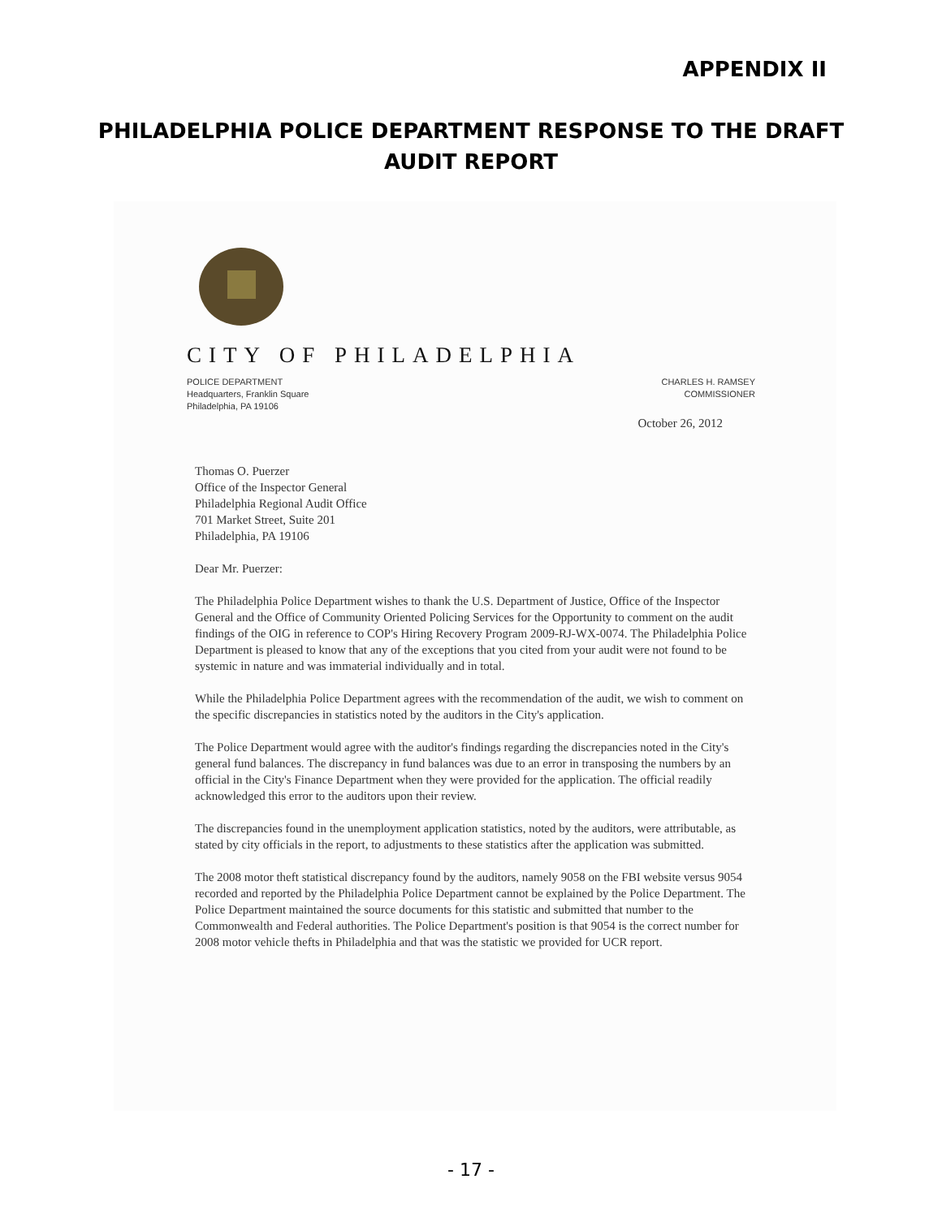APPENDIX II
PHILADELPHIA POLICE DEPARTMENT RESPONSE TO THE DRAFT AUDIT REPORT
CITY OF PHILADELPHIA
POLICE DEPARTMENT
Headquarters, Franklin Square
Philadelphia, PA 19106
CHARLES H. RAMSEY
COMMISSIONER
October 26, 2012
Thomas O. Puerzer
Office of the Inspector General
Philadelphia Regional Audit Office
701 Market Street, Suite 201
Philadelphia, PA 19106
Dear Mr. Puerzer:
The Philadelphia Police Department wishes to thank the U.S. Department of Justice, Office of the Inspector General and the Office of Community Oriented Policing Services for the Opportunity to comment on the audit findings of the OIG in reference to COP's Hiring Recovery Program 2009-RJ-WX-0074. The Philadelphia Police Department is pleased to know that any of the exceptions that you cited from your audit were not found to be systemic in nature and was immaterial individually and in total.
While the Philadelphia Police Department agrees with the recommendation of the audit, we wish to comment on the specific discrepancies in statistics noted by the auditors in the City's application.
The Police Department would agree with the auditor's findings regarding the discrepancies noted in the City's general fund balances. The discrepancy in fund balances was due to an error in transposing the numbers by an official in the City's Finance Department when they were provided for the application. The official readily acknowledged this error to the auditors upon their review.
The discrepancies found in the unemployment application statistics, noted by the auditors, were attributable, as stated by city officials in the report, to adjustments to these statistics after the application was submitted.
The 2008 motor theft statistical discrepancy found by the auditors, namely 9058 on the FBI website versus 9054 recorded and reported by the Philadelphia Police Department cannot be explained by the Police Department. The Police Department maintained the source documents for this statistic and submitted that number to the Commonwealth and Federal authorities. The Police Department's position is that 9054 is the correct number for 2008 motor vehicle thefts in Philadelphia and that was the statistic we provided for UCR report.
- 17 -